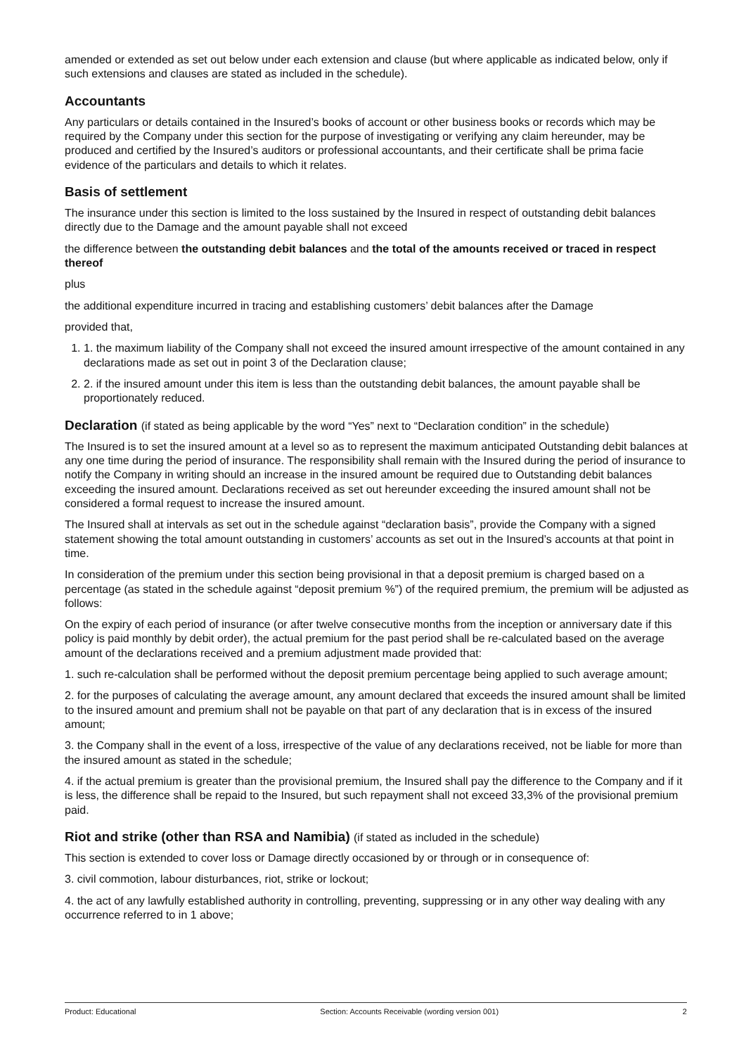amended or extended as set out below under each extension and clause (but where applicable as indicated below, only if such extensions and clauses are stated as included in the schedule).
Accountants
Any particulars or details contained in the Insured’s books of account or other business books or records which may be required by the Company under this section for the purpose of investigating or verifying any claim hereunder, may be produced and certified by the Insured’s auditors or professional accountants, and their certificate shall be prima facie evidence of the particulars and details to which it relates.
Basis of settlement
The insurance under this section is limited to the loss sustained by the Insured in respect of outstanding debit balances directly due to the Damage and the amount payable shall not exceed
the difference between the outstanding debit balances and the total of the amounts received or traced in respect thereof
plus
the additional expenditure incurred in tracing and establishing customers’ debit balances after the Damage
provided that,
1. 1. the maximum liability of the Company shall not exceed the insured amount irrespective of the amount contained in any declarations made as set out in point 3 of the Declaration clause;
2. 2. if the insured amount under this item is less than the outstanding debit balances, the amount payable shall be proportionately reduced.
Declaration (if stated as being applicable by the word “Yes” next to “Declaration condition” in the schedule)
The Insured is to set the insured amount at a level so as to represent the maximum anticipated Outstanding debit balances at any one time during the period of insurance. The responsibility shall remain with the Insured during the period of insurance to notify the Company in writing should an increase in the insured amount be required due to Outstanding debit balances exceeding the insured amount. Declarations received as set out hereunder exceeding the insured amount shall not be considered a formal request to increase the insured amount.
The Insured shall at intervals as set out in the schedule against “declaration basis”, provide the Company with a signed statement showing the total amount outstanding in customers’ accounts as set out in the Insured’s accounts at that point in time.
In consideration of the premium under this section being provisional in that a deposit premium is charged based on a percentage (as stated in the schedule against “deposit premium %”) of the required premium, the premium will be adjusted as follows:
On the expiry of each period of insurance (or after twelve consecutive months from the inception or anniversary date if this policy is paid monthly by debit order), the actual premium for the past period shall be re-calculated based on the average amount of the declarations received and a premium adjustment made provided that:
1. such re-calculation shall be performed without the deposit premium percentage being applied to such average amount;
2. for the purposes of calculating the average amount, any amount declared that exceeds the insured amount shall be limited to the insured amount and premium shall not be payable on that part of any declaration that is in excess of the insured amount;
3. the Company shall in the event of a loss, irrespective of the value of any declarations received, not be liable for more than the insured amount as stated in the schedule;
4. if the actual premium is greater than the provisional premium, the Insured shall pay the difference to the Company and if it is less, the difference shall be repaid to the Insured, but such repayment shall not exceed 33,3% of the provisional premium paid.
Riot and strike (other than RSA and Namibia) (if stated as included in the schedule)
This section is extended to cover loss or Damage directly occasioned by or through or in consequence of:
3. civil commotion, labour disturbances, riot, strike or lockout;
4. the act of any lawfully established authority in controlling, preventing, suppressing or in any other way dealing with any occurrence referred to in 1 above;
Product: Educational Section: Accounts Receivable (wording version 001) 2